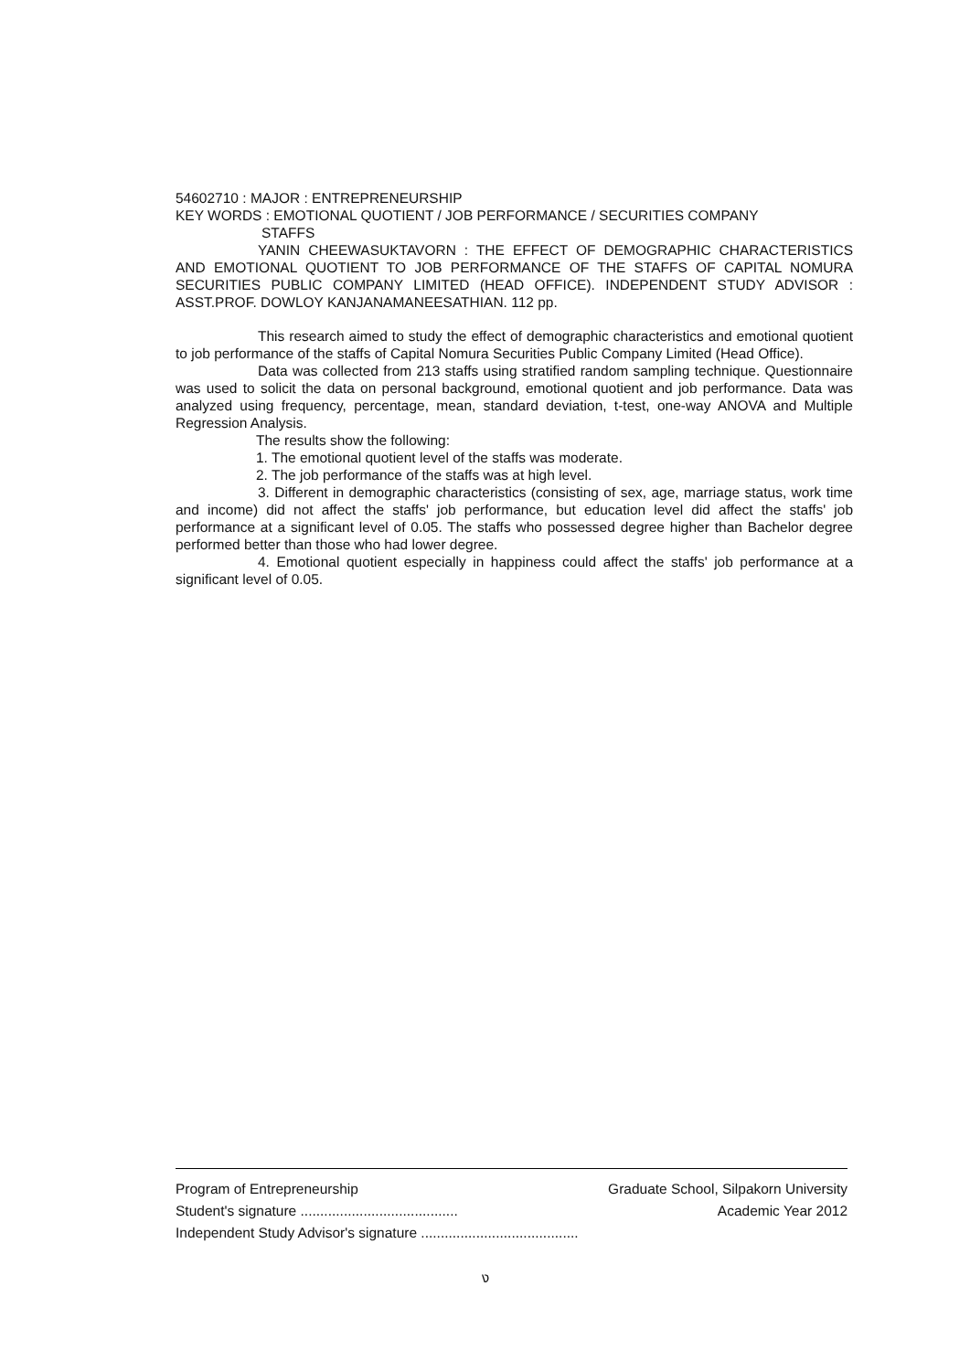54602710 : MAJOR : ENTREPRENEURSHIP
KEY WORDS : EMOTIONAL QUOTIENT / JOB PERFORMANCE / SECURITIES COMPANY
STAFFS
YANIN CHEEWASUKTAVORN : THE EFFECT OF DEMOGRAPHIC CHARACTERISTICS AND EMOTIONAL QUOTIENT TO JOB PERFORMANCE OF THE STAFFS OF CAPITAL NOMURA SECURITIES PUBLIC COMPANY LIMITED (HEAD OFFICE). INDEPENDENT STUDY ADVISOR : ASST.PROF. DOWLOY KANJANAMANEESATHIAN. 112 pp.
This research aimed to study the effect of demographic characteristics and emotional quotient to job performance of the staffs of Capital Nomura Securities Public Company Limited (Head Office).
Data was collected from 213 staffs using stratified random sampling technique. Questionnaire was used to solicit the data on personal background, emotional quotient and job performance. Data was analyzed using frequency, percentage, mean, standard deviation, t-test, one-way ANOVA and Multiple Regression Analysis.
The results show the following:
1. The emotional quotient level of the staffs was moderate.
2. The job performance of the staffs was at high level.
3. Different in demographic characteristics (consisting of sex, age, marriage status, work time and income) did not affect the staffs' job performance, but education level did affect the staffs' job performance at a significant level of 0.05. The staffs who possessed degree higher than Bachelor degree performed better than those who had lower degree.
4. Emotional quotient especially in happiness could affect the staffs' job performance at a significant level of 0.05.
Program of Entrepreneurship Graduate School, Silpakorn University
Student's signature ........................................ Academic Year 2012
Independent Study Advisor's signature ........................................
ง